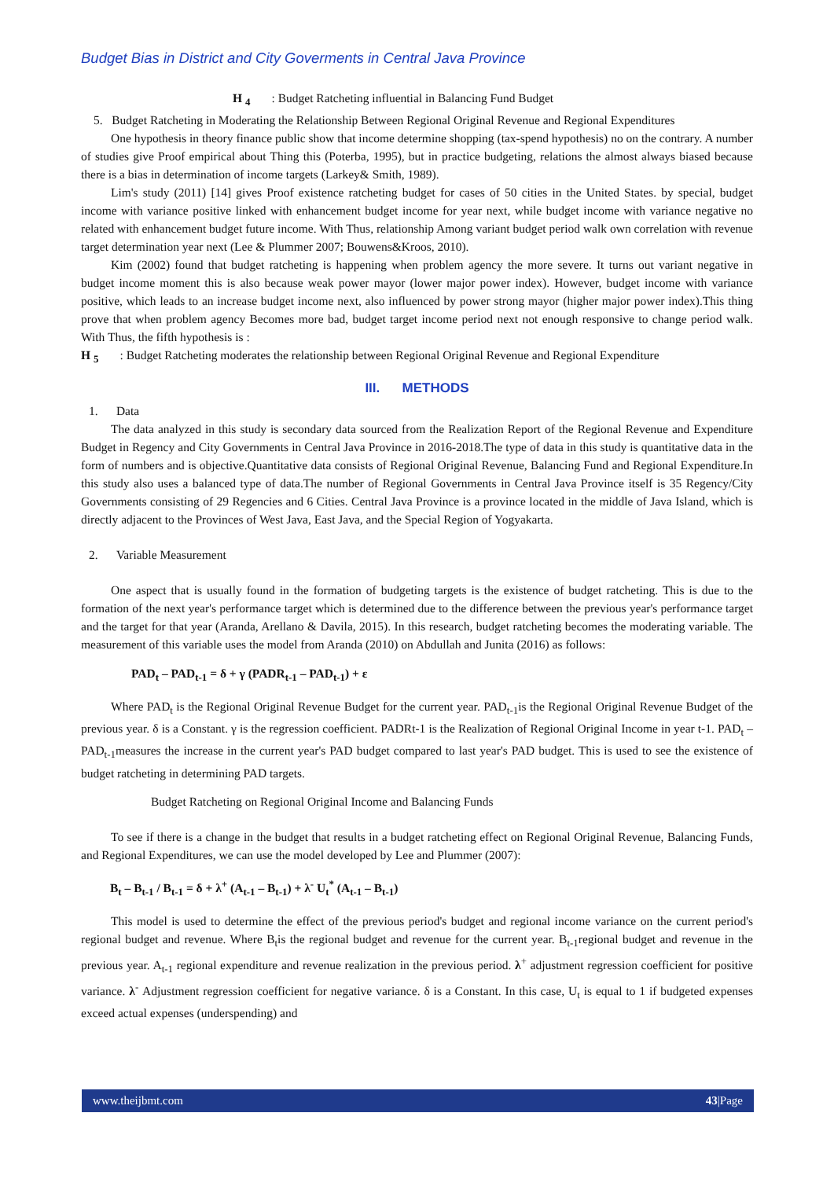Budget Bias in District and City Goverments in Central Java Province
H <sub>4</sub> : Budget Ratcheting influential in Balancing Fund Budget
5. Budget Ratcheting in Moderating the Relationship Between Regional Original Revenue and Regional Expenditures
One hypothesis in theory finance public show that income determine shopping (tax-spend hypothesis) no on the contrary. A number of studies give Proof empirical about Thing this (Poterba, 1995), but in practice budgeting, relations the almost always biased because there is a bias in determination of income targets (Larkey& Smith, 1989).
Lim's study (2011) [14] gives Proof existence ratcheting budget for cases of 50 cities in the United States. by special, budget income with variance positive linked with enhancement budget income for year next, while budget income with variance negative no related with enhancement budget future income. With Thus, relationship Among variant budget period walk own correlation with revenue target determination year next (Lee & Plummer 2007; Bouwens&Kroos, 2010).
Kim (2002) found that budget ratcheting is happening when problem agency the more severe. It turns out variant negative in budget income moment this is also because weak power mayor (lower major power index). However, budget income with variance positive, which leads to an increase budget income next, also influenced by power strong mayor (higher major power index).This thing prove that when problem agency Becomes more bad, budget target income period next not enough responsive to change period walk. With Thus, the fifth hypothesis is :
H <sub>5</sub> : Budget Ratcheting moderates the relationship between Regional Original Revenue and Regional Expenditure
III. METHODS
1. Data
The data analyzed in this study is secondary data sourced from the Realization Report of the Regional Revenue and Expenditure Budget in Regency and City Governments in Central Java Province in 2016-2018.The type of data in this study is quantitative data in the form of numbers and is objective.Quantitative data consists of Regional Original Revenue, Balancing Fund and Regional Expenditure.In this study also uses a balanced type of data.The number of Regional Governments in Central Java Province itself is 35 Regency/City Governments consisting of 29 Regencies and 6 Cities. Central Java Province is a province located in the middle of Java Island, which is directly adjacent to the Provinces of West Java, East Java, and the Special Region of Yogyakarta.
2. Variable Measurement
One aspect that is usually found in the formation of budgeting targets is the existence of budget ratcheting. This is due to the formation of the next year's performance target which is determined due to the difference between the previous year's performance target and the target for that year (Aranda, Arellano & Davila, 2015). In this research, budget ratcheting becomes the moderating variable. The measurement of this variable uses the model from Aranda (2010) on Abdullah and Junita (2016) as follows:
PAD<sub>t</sub> – PAD<sub>t-1</sub> = δ + γ (PADR<sub>t-1</sub> – PAD<sub>t-1</sub>) + ε
Where PAD<sub>t</sub> is the Regional Original Revenue Budget for the current year. PAD<sub>t-1</sub>is the Regional Original Revenue Budget of the previous year. δ is a Constant. γ is the regression coefficient. PADRt-1 is the Realization of Regional Original Income in year t-1. PAD<sub>t</sub> – PAD<sub>t-1</sub>measures the increase in the current year's PAD budget compared to last year's PAD budget. This is used to see the existence of budget ratcheting in determining PAD targets.
Budget Ratcheting on Regional Original Income and Balancing Funds
To see if there is a change in the budget that results in a budget ratcheting effect on Regional Original Revenue, Balancing Funds, and Regional Expenditures, we can use the model developed by Lee and Plummer (2007):
B<sub>t</sub> – B<sub>t-1</sub> / B<sub>t-1</sub> = δ + λ<sup>+</sup> (A<sub>t-1</sub> – B<sub>t-1</sub>) + λ<sup>-</sup> U<sub>t</sub><sup>*</sup> (A<sub>t-1</sub> – B<sub>t-1</sub>)
This model is used to determine the effect of the previous period's budget and regional income variance on the current period's regional budget and revenue. Where B<sub>t</sub>is the regional budget and revenue for the current year. B<sub>t-1</sub>regional budget and revenue in the previous year. A<sub>t-1</sub> regional expenditure and revenue realization in the previous period. λ<sup>+</sup> adjustment regression coefficient for positive variance. λ<sup>-</sup> Adjustment regression coefficient for negative variance. δ is a Constant. In this case, U<sub>t</sub> is equal to 1 if budgeted expenses exceed actual expenses (underspending) and
www.theijbmt.com 43|Page